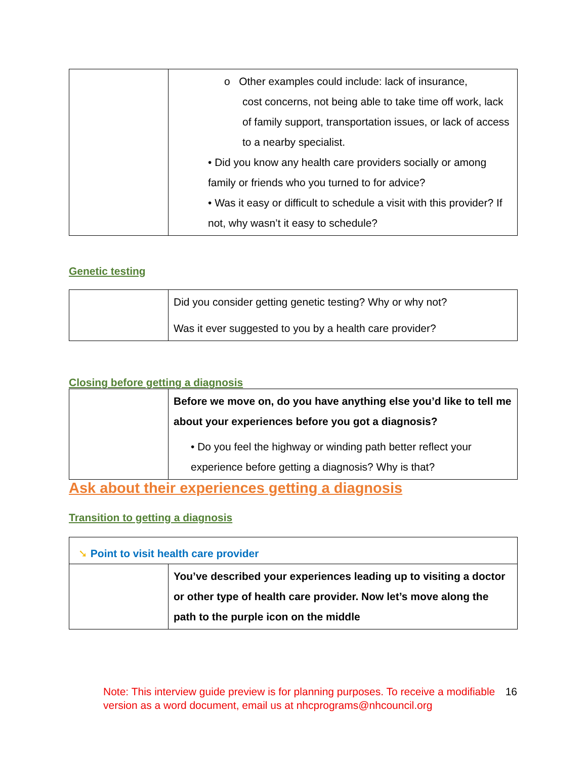| | o Other examples could include: lack of insurance, cost concerns, not being able to take time off work, lack of family support, transportation issues, or lack of access to a nearby specialist. • Did you know any health care providers socially or among family or friends who you turned to for advice? • Was it easy or difficult to schedule a visit with this provider? If not, why wasn’t it easy to schedule? |
Genetic testing
| | Did you consider getting genetic testing? Why or why not? Was it ever suggested to you by a health care provider? |
Closing before getting a diagnosis
| | Before we move on, do you have anything else you’d like to tell me about your experiences before you got a diagnosis? • Do you feel the highway or winding path better reflect your experience before getting a diagnosis? Why is that? |
Ask about their experiences getting a diagnosis
Transition to getting a diagnosis
| ➘ Point to visit health care provider | |
| | You’ve described your experiences leading up to visiting a doctor or other type of health care provider. Now let’s move along the path to the purple icon on the middle |
Note: This interview guide preview is for planning purposes. To receive a modifiable version as a word document, email us at nhcprograms@nhcouncil.org
16